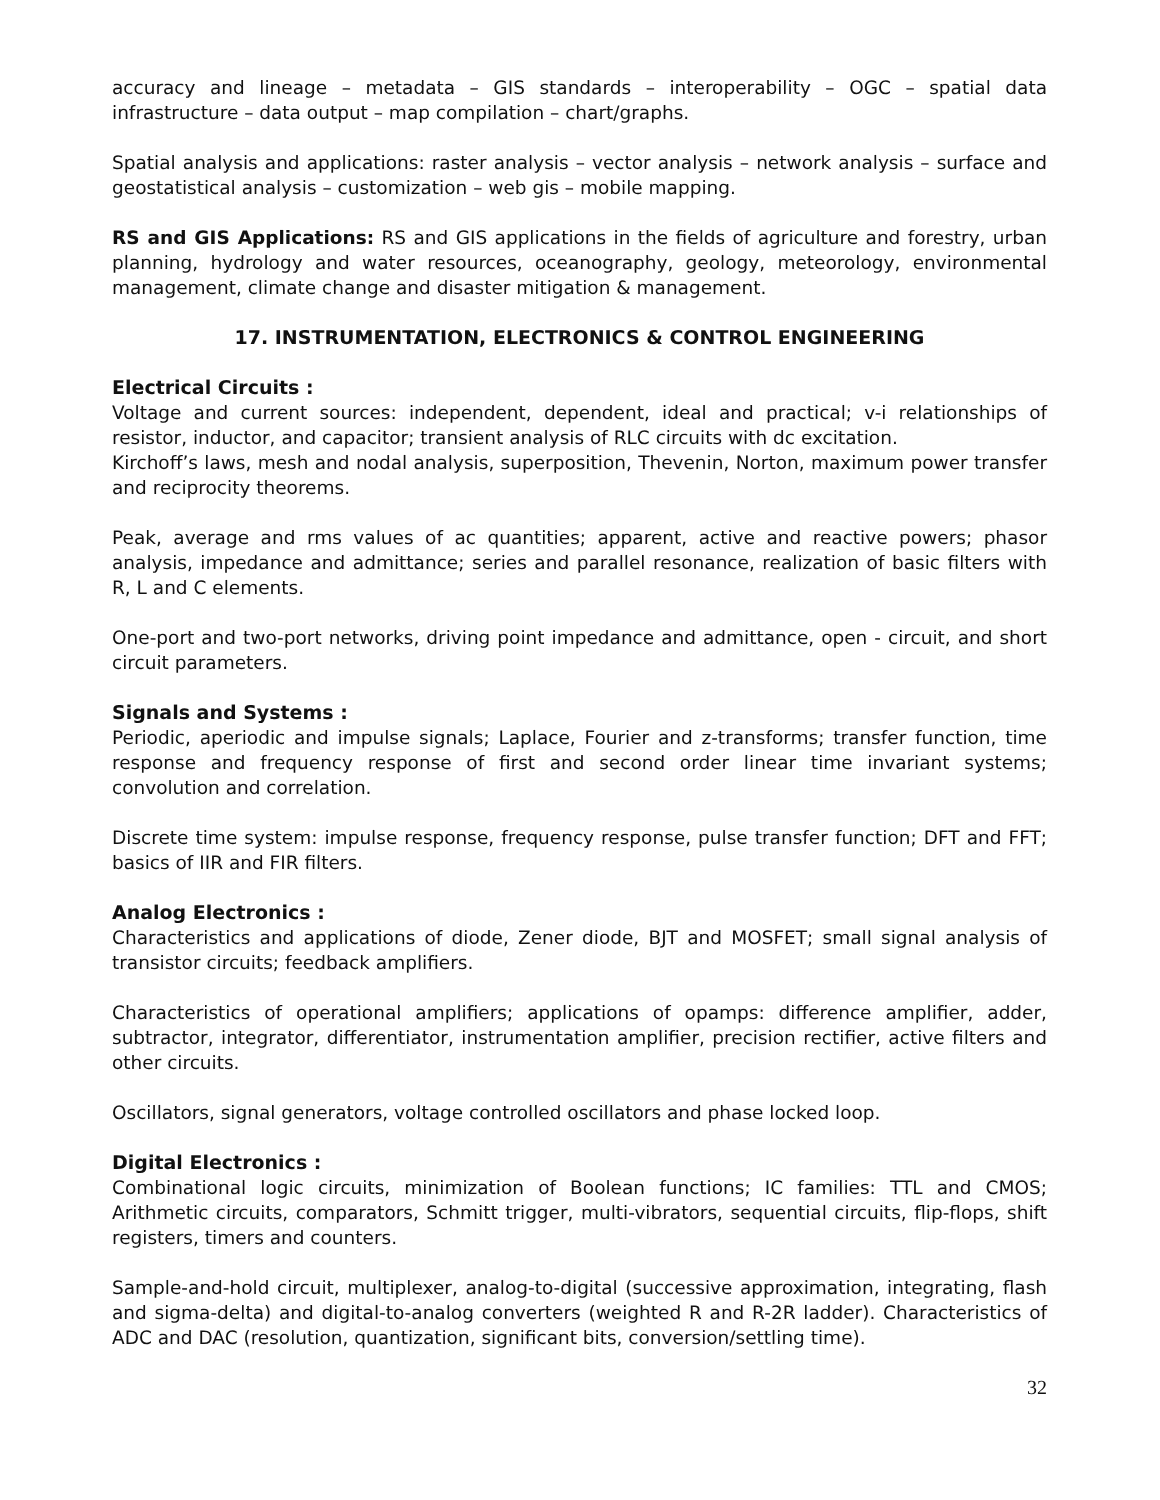accuracy and lineage – metadata – GIS standards – interoperability – OGC – spatial data infrastructure – data output – map compilation – chart/graphs.
Spatial analysis and applications: raster analysis – vector analysis – network analysis – surface and geostatistical analysis – customization – web gis – mobile mapping.
RS and GIS Applications: RS and GIS applications in the fields of agriculture and forestry, urban planning, hydrology and water resources, oceanography, geology, meteorology, environmental management, climate change and disaster mitigation & management.
17. INSTRUMENTATION, ELECTRONICS & CONTROL ENGINEERING
Electrical Circuits :
Voltage and current sources: independent, dependent, ideal and practical; v-i relationships of resistor, inductor, and capacitor; transient analysis of RLC circuits with dc excitation.
Kirchoff’s laws, mesh and nodal analysis, superposition, Thevenin, Norton, maximum power transfer and reciprocity theorems.
Peak, average and rms values of ac quantities; apparent, active and reactive powers; phasor analysis, impedance and admittance; series and parallel resonance, realization of basic filters with R, L and C elements.
One-port and two-port networks, driving point impedance and admittance, open - circuit, and short circuit parameters.
Signals and Systems :
Periodic, aperiodic and impulse signals; Laplace, Fourier and z-transforms; transfer function, time response and frequency response of first and second order linear time invariant systems; convolution and correlation.
Discrete time system: impulse response, frequency response, pulse transfer function; DFT and FFT; basics of IIR and FIR filters.
Analog Electronics :
Characteristics and applications of diode, Zener diode, BJT and MOSFET; small signal analysis of transistor circuits; feedback amplifiers.
Characteristics of operational amplifiers; applications of opamps: difference amplifier, adder, subtractor, integrator, differentiator, instrumentation amplifier, precision rectifier, active filters and other circuits.
Oscillators, signal generators, voltage controlled oscillators and phase locked loop.
Digital Electronics :
Combinational logic circuits, minimization of Boolean functions; IC families: TTL and CMOS; Arithmetic circuits, comparators, Schmitt trigger, multi-vibrators, sequential circuits, flip-flops, shift registers, timers and counters.
Sample-and-hold circuit, multiplexer, analog-to-digital (successive approximation, integrating, flash and sigma-delta) and digital-to-analog converters (weighted R and R-2R ladder). Characteristics of ADC and DAC (resolution, quantization, significant bits, conversion/settling time).
32